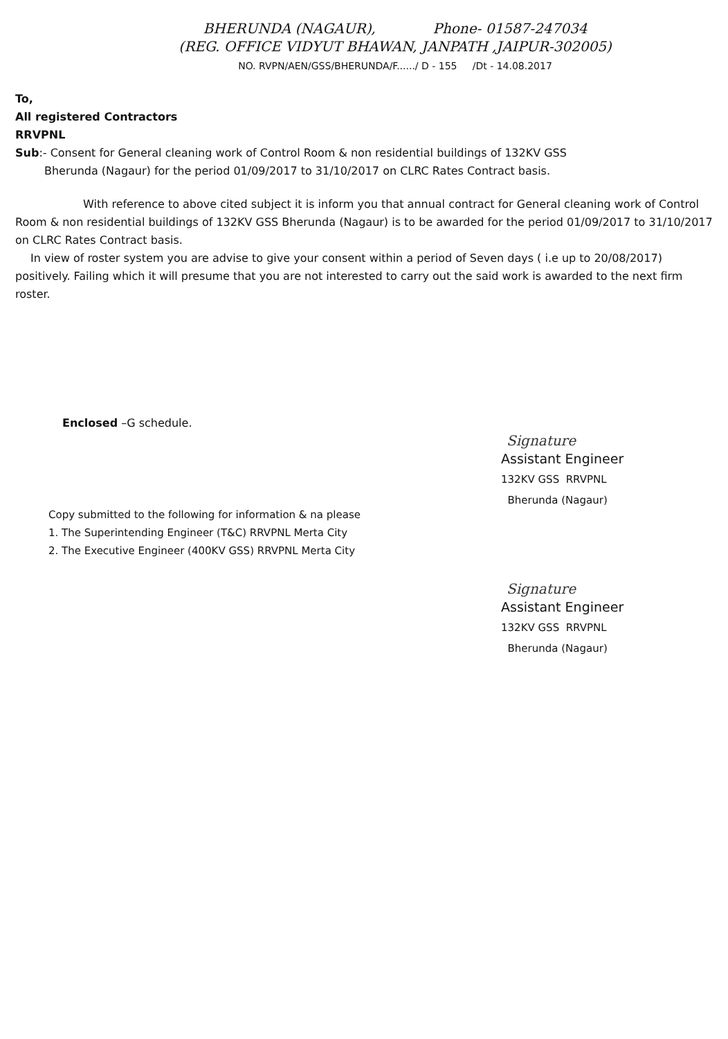BHERUNDA (NAGAUR), Phone- 01587-247034
(REG. OFFICE VIDYUT BHAWAN, JANPATH ,JAIPUR-302005)
NO. RVPN/AEN/GSS/BHERUNDA/F....../ D - 155 /Dt - 14.08.2017
To,
All registered Contractors
RRVPNL
Sub:- Consent for General cleaning work of Control Room & non residential buildings of 132KV GSS
Bherunda (Nagaur) for the period 01/09/2017 to 31/10/2017 on CLRC Rates Contract basis.
With reference to above cited subject it is inform you that annual contract for General cleaning work of Control Room & non residential buildings of 132KV GSS Bherunda (Nagaur) is to be awarded for the period 01/09/2017 to 31/10/2017 on CLRC Rates Contract basis.
In view of roster system you are advise to give your consent within a period of Seven days ( i.e up to 20/08/2017) positively. Failing which it will presume that you are not interested to carry out the said work is awarded to the next firm roster.
Enclosed –G schedule.
Signature
Assistant Engineer
132KV GSS RRVPNL
Bherunda (Nagaur)
Copy submitted to the following for information & na please
1. The Superintending Engineer (T&C) RRVPNL Merta City
2. The Executive Engineer (400KV GSS) RRVPNL Merta City
Signature
Assistant Engineer
132KV GSS RRVPNL
Bherunda (Nagaur)